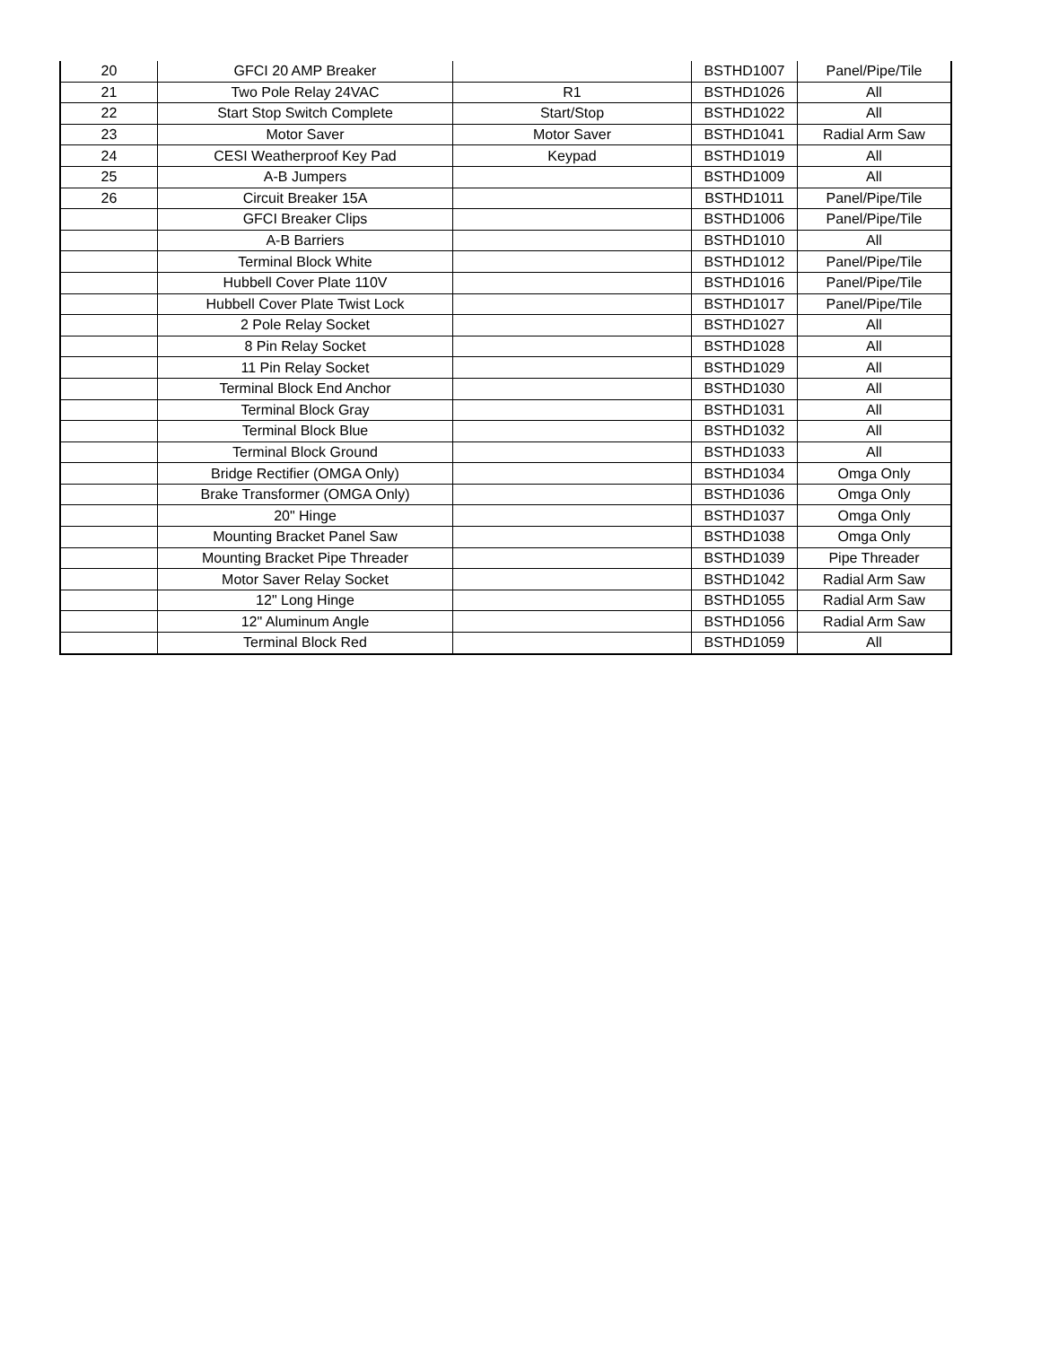| 20 | GFCI 20 AMP Breaker | | BSTHD1007 | Panel/Pipe/Tile |
| 21 | Two Pole Relay 24VAC | R1 | BSTHD1026 | All |
| 22 | Start Stop Switch Complete | Start/Stop | BSTHD1022 | All |
| 23 | Motor Saver | Motor Saver | BSTHD1041 | Radial Arm Saw |
| 24 | CESI Weatherproof Key Pad | Keypad | BSTHD1019 | All |
| 25 | A-B Jumpers | | BSTHD1009 | All |
| 26 | Circuit Breaker 15A | | BSTHD1011 | Panel/Pipe/Tile |
| | GFCI Breaker Clips | | BSTHD1006 | Panel/Pipe/Tile |
| | A-B Barriers | | BSTHD1010 | All |
| | Terminal Block White | | BSTHD1012 | Panel/Pipe/Tile |
| | Hubbell Cover Plate 110V | | BSTHD1016 | Panel/Pipe/Tile |
| | Hubbell Cover Plate Twist Lock | | BSTHD1017 | Panel/Pipe/Tile |
| | 2 Pole Relay Socket | | BSTHD1027 | All |
| | 8 Pin Relay Socket | | BSTHD1028 | All |
| | 11 Pin Relay Socket | | BSTHD1029 | All |
| | Terminal Block End Anchor | | BSTHD1030 | All |
| | Terminal Block Gray | | BSTHD1031 | All |
| | Terminal Block Blue | | BSTHD1032 | All |
| | Terminal Block Ground | | BSTHD1033 | All |
| | Bridge Rectifier (OMGA Only) | | BSTHD1034 | Omga Only |
| | Brake Transformer (OMGA Only) | | BSTHD1036 | Omga Only |
| | 20" Hinge | | BSTHD1037 | Omga Only |
| | Mounting Bracket Panel Saw | | BSTHD1038 | Omga Only |
| | Mounting Bracket Pipe Threader | | BSTHD1039 | Pipe Threader |
| | Motor Saver Relay Socket | | BSTHD1042 | Radial Arm Saw |
| | 12" Long Hinge | | BSTHD1055 | Radial Arm Saw |
| | 12" Aluminum Angle | | BSTHD1056 | Radial Arm Saw |
| | Terminal Block Red | | BSTHD1059 | All |